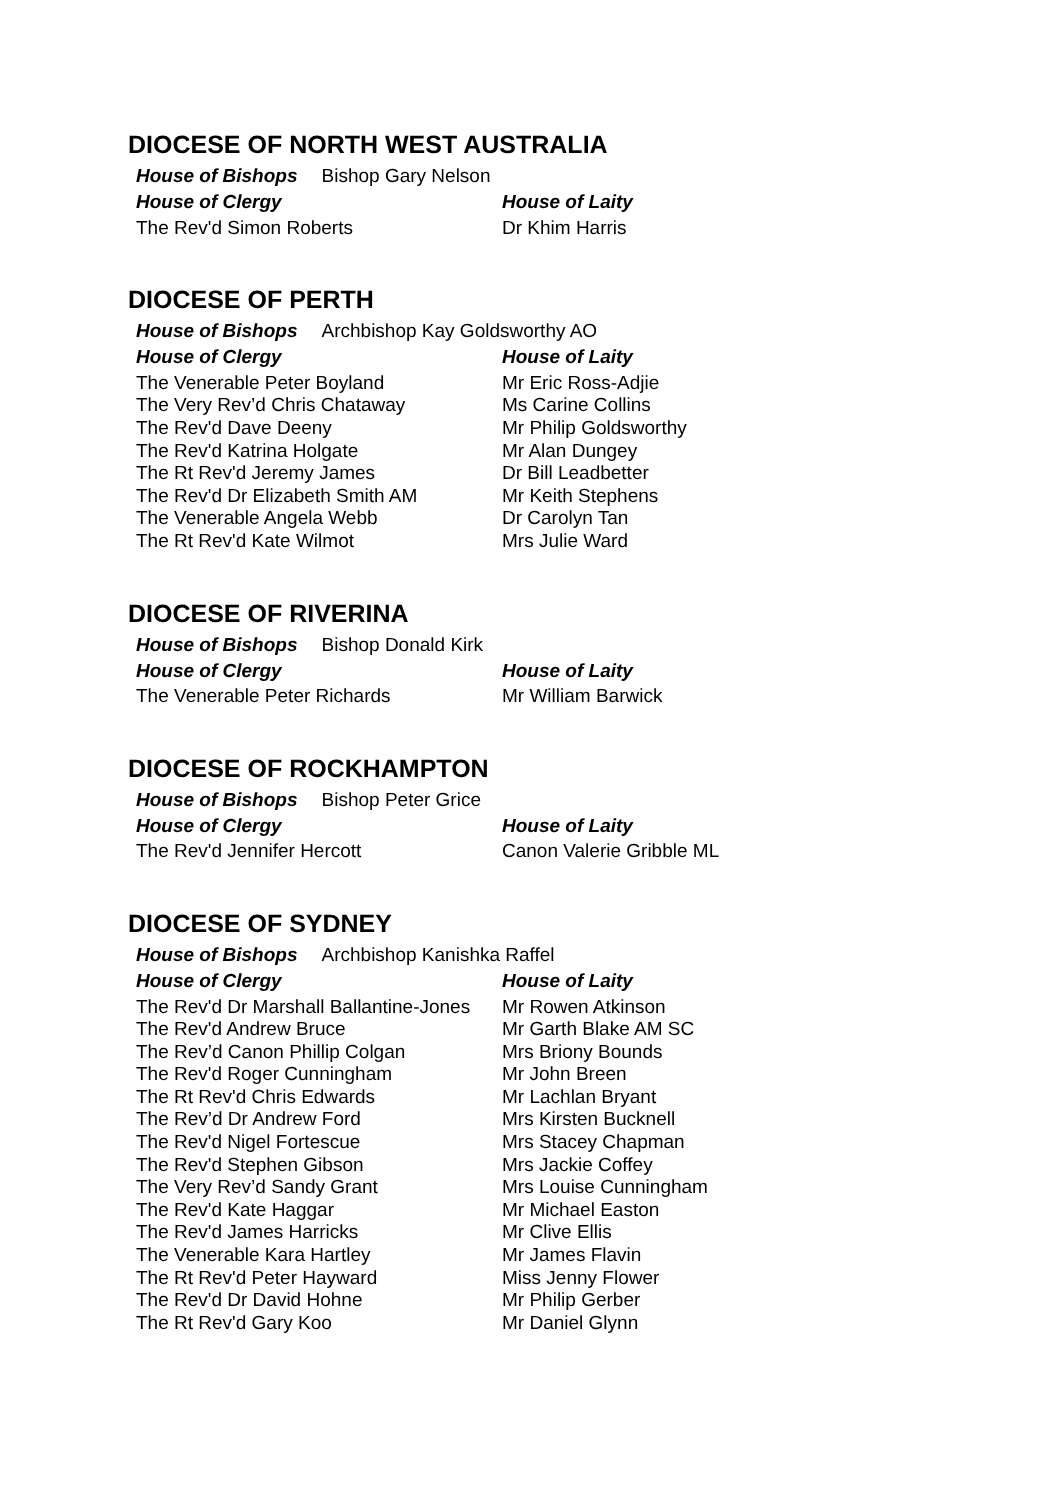DIOCESE OF NORTH WEST AUSTRALIA
House of Bishops Bishop Gary Nelson
| House of Clergy | House of Laity |
| --- | --- |
| The Rev'd Simon Roberts | Dr Khim Harris |
DIOCESE OF PERTH
House of Bishops Archbishop Kay Goldsworthy AO
| House of Clergy | House of Laity |
| --- | --- |
| The Venerable Peter Boyland | Mr Eric Ross-Adjie |
| The Very Rev’d Chris Chataway | Ms Carine Collins |
| The Rev'd Dave Deeny | Mr Philip Goldsworthy |
| The Rev'd Katrina Holgate | Mr Alan Dungey |
| The Rt Rev'd Jeremy James | Dr Bill Leadbetter |
| The Rev'd Dr Elizabeth Smith AM | Mr Keith Stephens |
| The Venerable Angela Webb | Dr Carolyn Tan |
| The Rt Rev'd Kate Wilmot | Mrs Julie Ward |
DIOCESE OF RIVERINA
House of Bishops Bishop Donald Kirk
| House of Clergy | House of Laity |
| --- | --- |
| The Venerable Peter Richards | Mr William Barwick |
DIOCESE OF ROCKHAMPTON
House of Bishops Bishop Peter Grice
| House of Clergy | House of Laity |
| --- | --- |
| The Rev'd Jennifer Hercott | Canon Valerie Gribble ML |
DIOCESE OF SYDNEY
House of Bishops Archbishop Kanishka Raffel
| House of Clergy | House of Laity |
| --- | --- |
| The Rev'd Dr Marshall Ballantine-Jones | Mr Rowen Atkinson |
| The Rev'd Andrew Bruce | Mr Garth Blake AM SC |
| The Rev’d Canon Phillip Colgan | Mrs Briony Bounds |
| The Rev'd Roger Cunningham | Mr John Breen |
| The Rt Rev'd Chris Edwards | Mr Lachlan Bryant |
| The Rev’d Dr Andrew Ford | Mrs Kirsten Bucknell |
| The Rev'd Nigel Fortescue | Mrs Stacey Chapman |
| The Rev'd Stephen Gibson | Mrs Jackie Coffey |
| The Very Rev’d Sandy Grant | Mrs Louise Cunningham |
| The Rev'd Kate Haggar | Mr Michael Easton |
| The Rev'd James Harricks | Mr Clive Ellis |
| The Venerable Kara Hartley | Mr James Flavin |
| The Rt Rev'd Peter Hayward | Miss Jenny Flower |
| The Rev'd Dr David Hohne | Mr Philip Gerber |
| The Rt Rev'd Gary Koo | Mr Daniel Glynn |